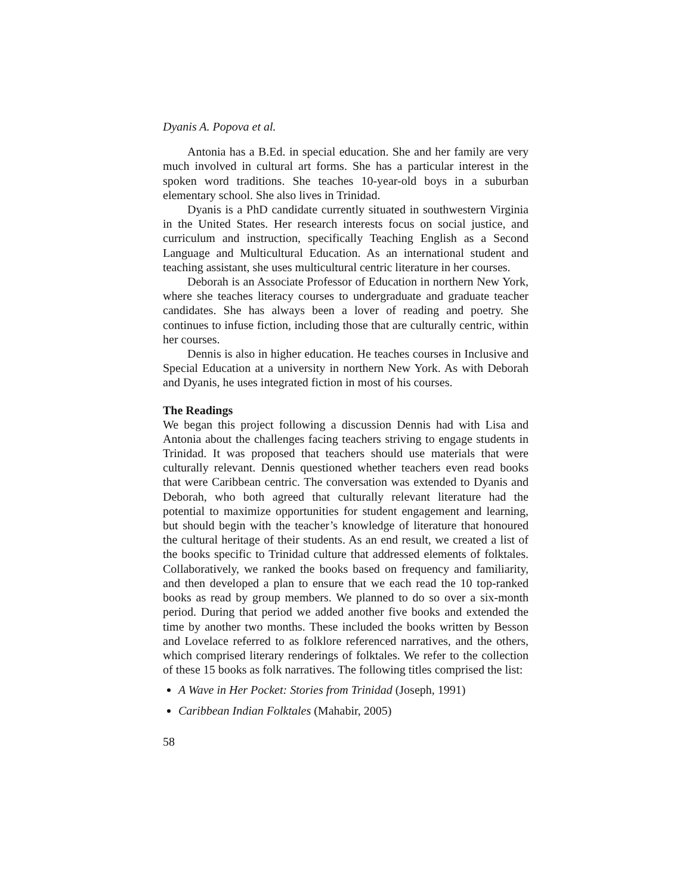Dyanis A. Popova et al.
Antonia has a B.Ed. in special education. She and her family are very much involved in cultural art forms. She has a particular interest in the spoken word traditions. She teaches 10-year-old boys in a suburban elementary school. She also lives in Trinidad.
Dyanis is a PhD candidate currently situated in southwestern Virginia in the United States. Her research interests focus on social justice, and curriculum and instruction, specifically Teaching English as a Second Language and Multicultural Education. As an international student and teaching assistant, she uses multicultural centric literature in her courses.
Deborah is an Associate Professor of Education in northern New York, where she teaches literacy courses to undergraduate and graduate teacher candidates. She has always been a lover of reading and poetry. She continues to infuse fiction, including those that are culturally centric, within her courses.
Dennis is also in higher education. He teaches courses in Inclusive and Special Education at a university in northern New York. As with Deborah and Dyanis, he uses integrated fiction in most of his courses.
The Readings
We began this project following a discussion Dennis had with Lisa and Antonia about the challenges facing teachers striving to engage students in Trinidad. It was proposed that teachers should use materials that were culturally relevant. Dennis questioned whether teachers even read books that were Caribbean centric. The conversation was extended to Dyanis and Deborah, who both agreed that culturally relevant literature had the potential to maximize opportunities for student engagement and learning, but should begin with the teacher’s knowledge of literature that honoured the cultural heritage of their students. As an end result, we created a list of the books specific to Trinidad culture that addressed elements of folktales. Collaboratively, we ranked the books based on frequency and familiarity, and then developed a plan to ensure that we each read the 10 top-ranked books as read by group members. We planned to do so over a six-month period. During that period we added another five books and extended the time by another two months. These included the books written by Besson and Lovelace referred to as folklore referenced narratives, and the others, which comprised literary renderings of folktales. We refer to the collection of these 15 books as folk narratives. The following titles comprised the list:
A Wave in Her Pocket: Stories from Trinidad (Joseph, 1991)
Caribbean Indian Folktales (Mahabir, 2005)
58